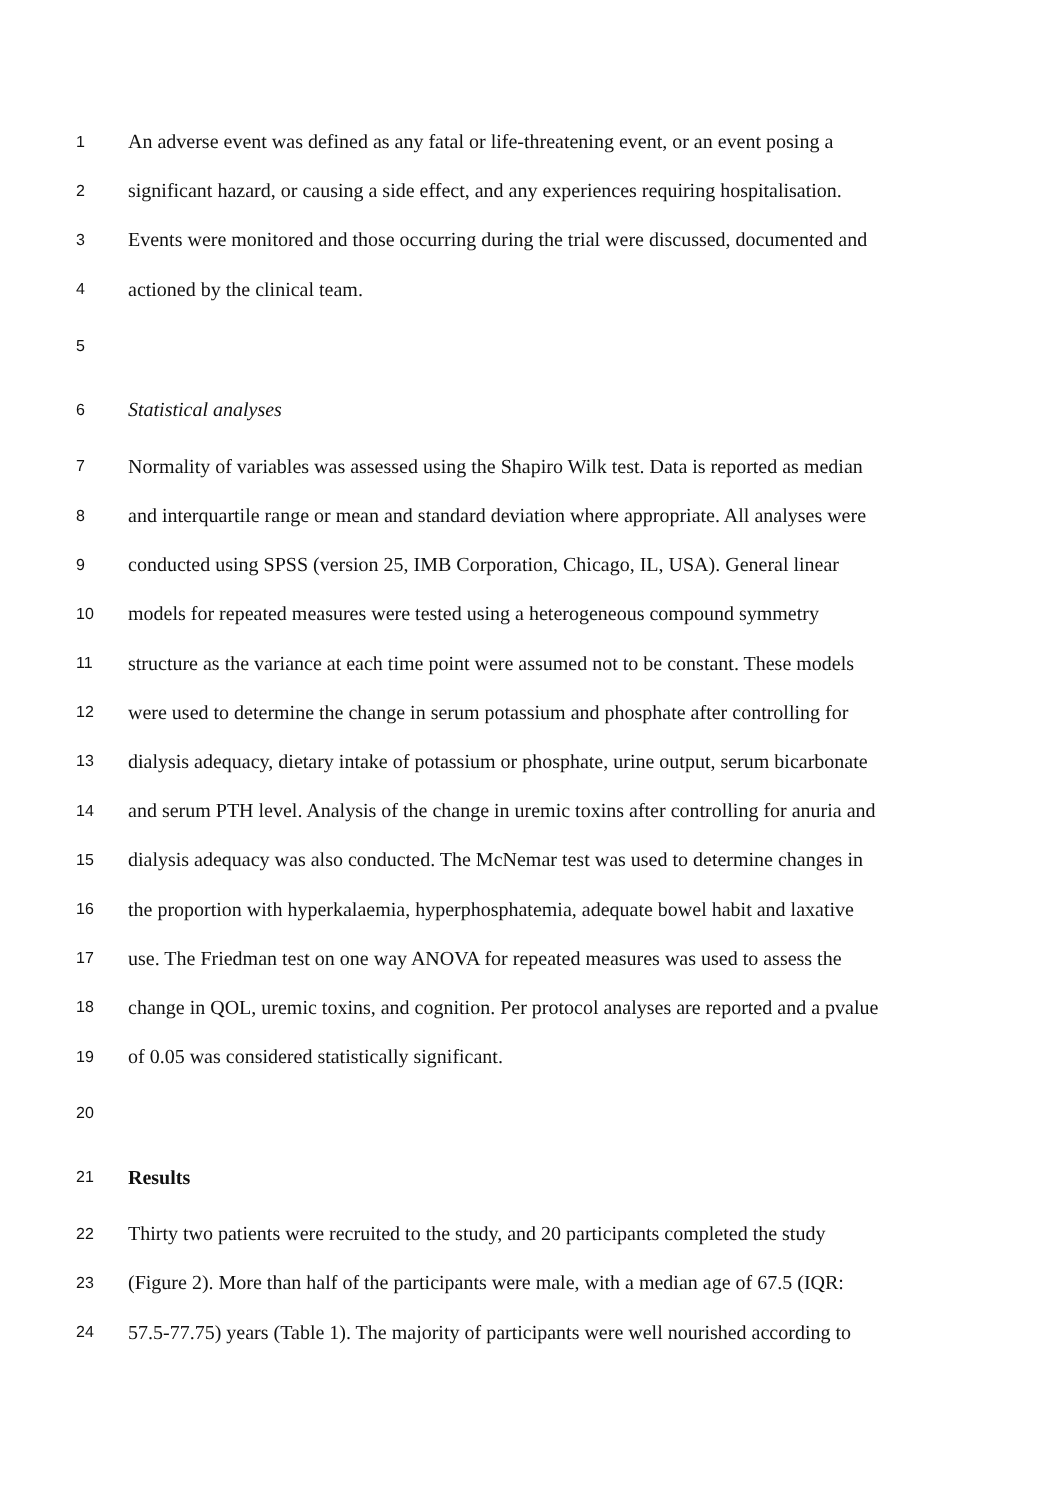1 An adverse event was defined as any fatal or life-threatening event, or an event posing a
2 significant hazard, or causing a side effect, and any experiences requiring hospitalisation.
3 Events were monitored and those occurring during the trial were discussed, documented and
4 actioned by the clinical team.
5
6 Statistical analyses
7 Normality of variables was assessed using the Shapiro Wilk test. Data is reported as median
8 and interquartile range or mean and standard deviation where appropriate. All analyses were
9 conducted using SPSS (version 25, IMB Corporation, Chicago, IL, USA). General linear
10 models for repeated measures were tested using a heterogeneous compound symmetry
11 structure as the variance at each time point were assumed not to be constant. These models
12 were used to determine the change in serum potassium and phosphate after controlling for
13 dialysis adequacy, dietary intake of potassium or phosphate, urine output, serum bicarbonate
14 and serum PTH level. Analysis of the change in uremic toxins after controlling for anuria and
15 dialysis adequacy was also conducted. The McNemar test was used to determine changes in
16 the proportion with hyperkalaemia, hyperphosphatemia, adequate bowel habit and laxative
17 use. The Friedman test on one way ANOVA for repeated measures was used to assess the
18 change in QOL, uremic toxins, and cognition. Per protocol analyses are reported and a pvalue
19 of 0.05 was considered statistically significant.
20
21 Results
22 Thirty two patients were recruited to the study, and 20 participants completed the study
23 (Figure 2). More than half of the participants were male, with a median age of 67.5 (IQR:
24 57.5-77.75) years (Table 1). The majority of participants were well nourished according to